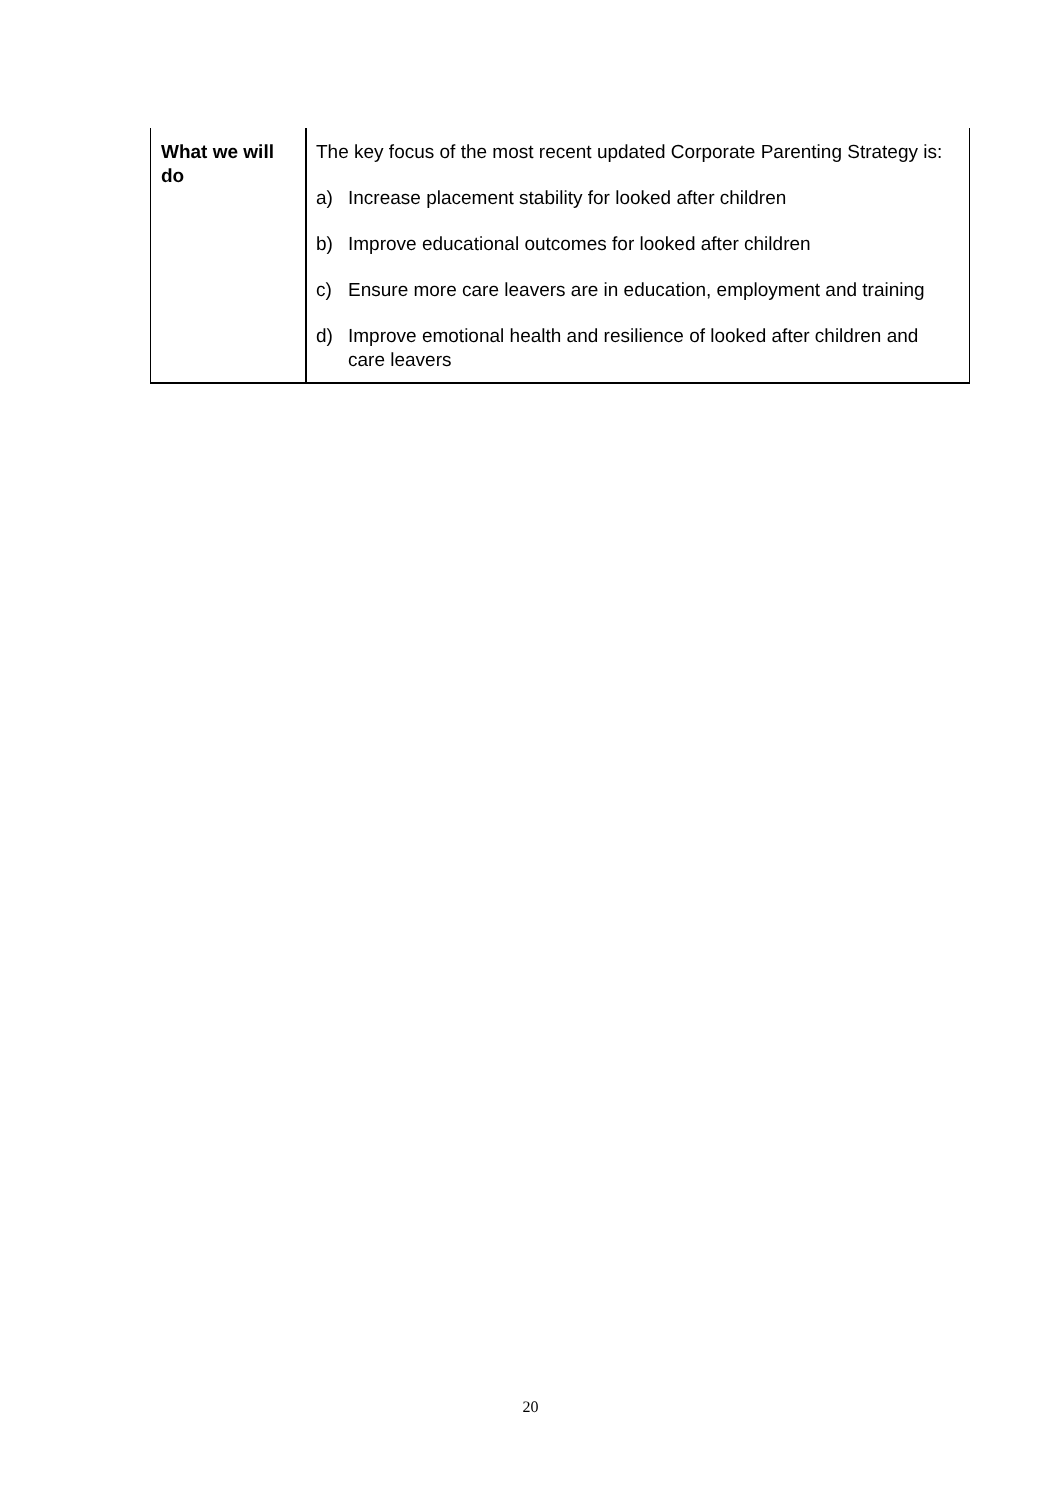| What we will do | The key focus of the most recent updated Corporate Parenting Strategy is: a) Increase placement stability for looked after children b) Improve educational outcomes for looked after children c) Ensure more care leavers are in education, employment and training d) Improve emotional health and resilience of looked after children and care leavers |
20